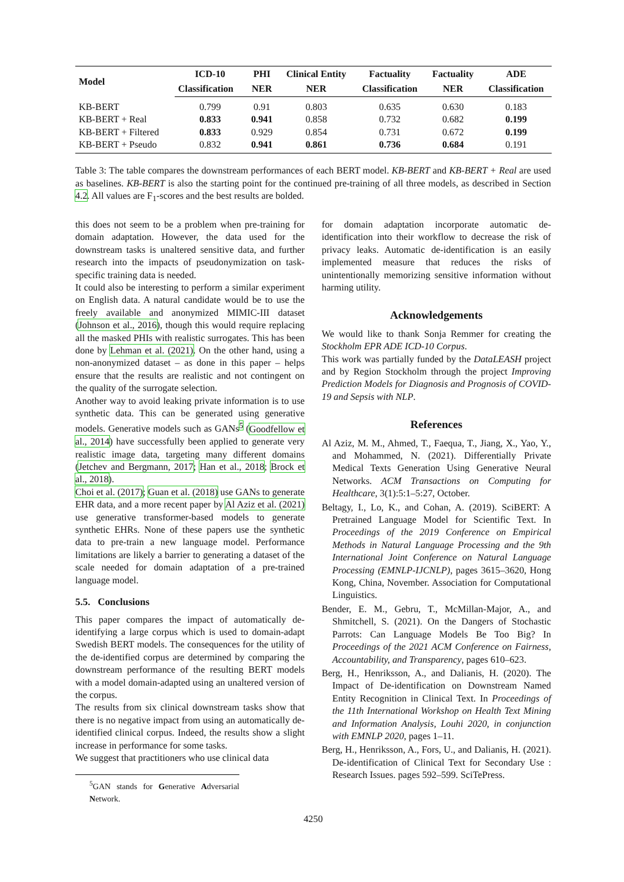| Model | ICD-10 | PHI | Clinical Entity | Factuality | Factuality | ADE |
| --- | --- | --- | --- | --- | --- | --- |
| | Classification | NER | NER | Classification | NER | Classification |
| KB-BERT | 0.799 | 0.91 | 0.803 | 0.635 | 0.630 | 0.183 |
| KB-BERT + Real | 0.833 | 0.941 | 0.858 | 0.732 | 0.682 | 0.199 |
| KB-BERT + Filtered | 0.833 | 0.929 | 0.854 | 0.731 | 0.672 | 0.199 |
| KB-BERT + Pseudo | 0.832 | 0.941 | 0.861 | 0.736 | 0.684 | 0.191 |
Table 3: The table compares the downstream performances of each BERT model. KB-BERT and KB-BERT + Real are used as baselines. KB-BERT is also the starting point for the continued pre-training of all three models, as described in Section 4.2. All values are F<sub>1</sub>-scores and the best results are bolded.
this does not seem to be a problem when pre-training for domain adaptation. However, the data used for the downstream tasks is unaltered sensitive data, and further research into the impacts of pseudonymization on task-specific training data is needed.
It could also be interesting to perform a similar experiment on English data. A natural candidate would be to use the freely available and anonymized MIMIC-III dataset (Johnson et al., 2016), though this would require replacing all the masked PHIs with realistic surrogates. This has been done by Lehman et al. (2021). On the other hand, using a non-anonymized dataset – as done in this paper – helps ensure that the results are realistic and not contingent on the quality of the surrogate selection.
Another way to avoid leaking private information is to use synthetic data. This can be generated using generative models. Generative models such as GANs<sup>5</sup> (Goodfellow et al., 2014) have successfully been applied to generate very realistic image data, targeting many different domains (Jetchev and Bergmann, 2017; Han et al., 2018; Brock et al., 2018).
Choi et al. (2017); Guan et al. (2018) use GANs to generate EHR data, and a more recent paper by Al Aziz et al. (2021) use generative transformer-based models to generate synthetic EHRs. None of these papers use the synthetic data to pre-train a new language model. Performance limitations are likely a barrier to generating a dataset of the scale needed for domain adaptation of a pre-trained language model.
5.5. Conclusions
This paper compares the impact of automatically de-identifying a large corpus which is used to domain-adapt Swedish BERT models. The consequences for the utility of the de-identified corpus are determined by comparing the downstream performance of the resulting BERT models with a model domain-adapted using an unaltered version of the corpus.
The results from six clinical downstream tasks show that there is no negative impact from using an automatically de-identified clinical corpus. Indeed, the results show a slight increase in performance for some tasks.
We suggest that practitioners who use clinical data
<sup>5</sup> GAN stands for Generative Adversarial Network.
for domain adaptation incorporate automatic de-identification into their workflow to decrease the risk of privacy leaks. Automatic de-identification is an easily implemented measure that reduces the risks of unintentionally memorizing sensitive information without harming utility.
Acknowledgements
We would like to thank Sonja Remmer for creating the Stockholm EPR ADE ICD-10 Corpus.
This work was partially funded by the DataLEASH project and by Region Stockholm through the project Improving Prediction Models for Diagnosis and Prognosis of COVID-19 and Sepsis with NLP.
References
Al Aziz, M. M., Ahmed, T., Faequa, T., Jiang, X., Yao, Y., and Mohammed, N. (2021). Differentially Private Medical Texts Generation Using Generative Neural Networks. ACM Transactions on Computing for Healthcare, 3(1):5:1–5:27, October.
Beltagy, I., Lo, K., and Cohan, A. (2019). SciBERT: A Pretrained Language Model for Scientific Text. In Proceedings of the 2019 Conference on Empirical Methods in Natural Language Processing and the 9th International Joint Conference on Natural Language Processing (EMNLP-IJCNLP), pages 3615–3620, Hong Kong, China, November. Association for Computational Linguistics.
Bender, E. M., Gebru, T., McMillan-Major, A., and Shmitchell, S. (2021). On the Dangers of Stochastic Parrots: Can Language Models Be Too Big? In Proceedings of the 2021 ACM Conference on Fairness, Accountability, and Transparency, pages 610–623.
Berg, H., Henriksson, A., and Dalianis, H. (2020). The Impact of De-identification on Downstream Named Entity Recognition in Clinical Text. In Proceedings of the 11th International Workshop on Health Text Mining and Information Analysis, Louhi 2020, in conjunction with EMNLP 2020, pages 1–11.
Berg, H., Henriksson, A., Fors, U., and Dalianis, H. (2021). De-identification of Clinical Text for Secondary Use : Research Issues. pages 592–599. SciTePress.
4250